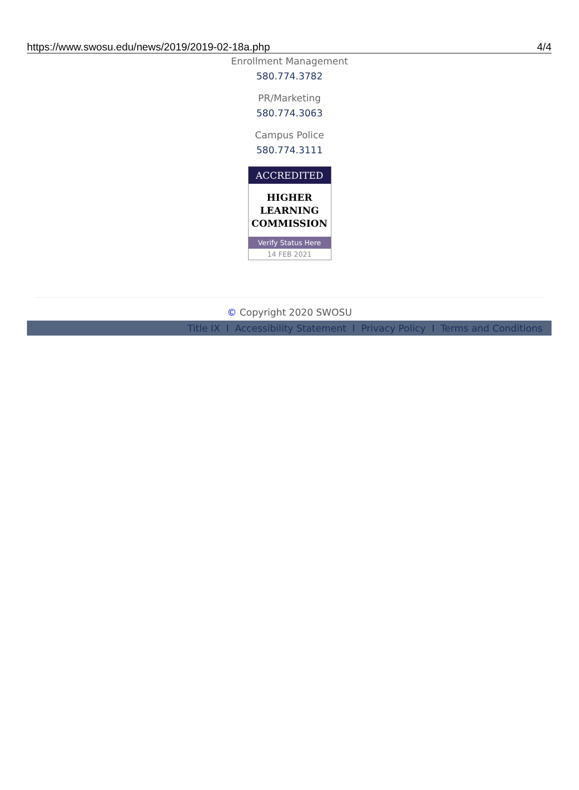https://www.swosu.edu/news/2019/2019-02-18a.php 4/4
Enrollment Management
580.774.3782
PR/Marketing
580.774.3063
Campus Police
580.774.3111
ACCREDITED
HIGHER
LEARNING
COMMISSION
Verify Status Here
14 FEB 2021
© Copyright 2020 SWOSU
Title IX I Accessibility Statement I Privacy Policy I Terms and Conditions